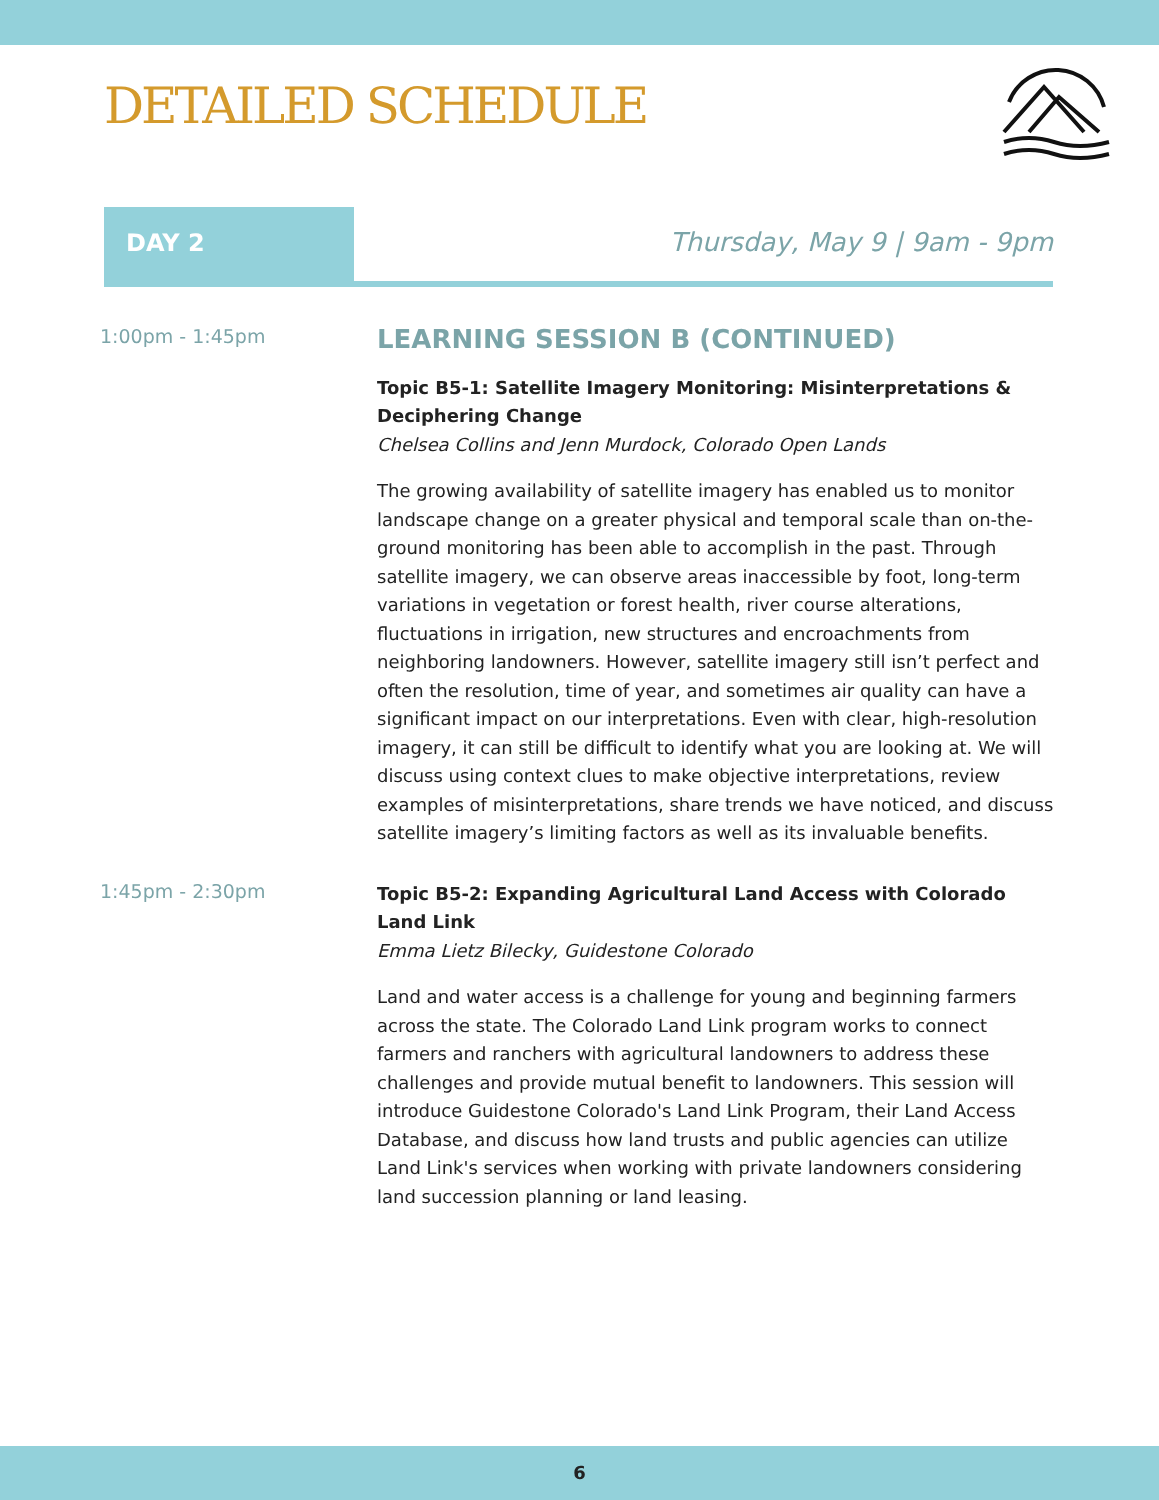DETAILED SCHEDULE
DAY 2 Thursday, May 9 | 9am - 9pm
1:00pm - 1:45pm
LEARNING SESSION B (CONTINUED)
Topic B5-1: Satellite Imagery Monitoring: Misinterpretations & Deciphering Change
Chelsea Collins and Jenn Murdock, Colorado Open Lands
The growing availability of satellite imagery has enabled us to monitor landscape change on a greater physical and temporal scale than on-the-ground monitoring has been able to accomplish in the past. Through satellite imagery, we can observe areas inaccessible by foot, long-term variations in vegetation or forest health, river course alterations, fluctuations in irrigation, new structures and encroachments from neighboring landowners. However, satellite imagery still isn’t perfect and often the resolution, time of year, and sometimes air quality can have a significant impact on our interpretations. Even with clear, high-resolution imagery, it can still be difficult to identify what you are looking at. We will discuss using context clues to make objective interpretations, review examples of misinterpretations, share trends we have noticed, and discuss satellite imagery’s limiting factors as well as its invaluable benefits.
1:45pm - 2:30pm
Topic B5-2: Expanding Agricultural Land Access with Colorado Land Link
Emma Lietz Bilecky, Guidestone Colorado
Land and water access is a challenge for young and beginning farmers across the state. The Colorado Land Link program works to connect farmers and ranchers with agricultural landowners to address these challenges and provide mutual benefit to landowners. This session will introduce Guidestone Colorado's Land Link Program, their Land Access Database, and discuss how land trusts and public agencies can utilize Land Link's services when working with private landowners considering land succession planning or land leasing.
6